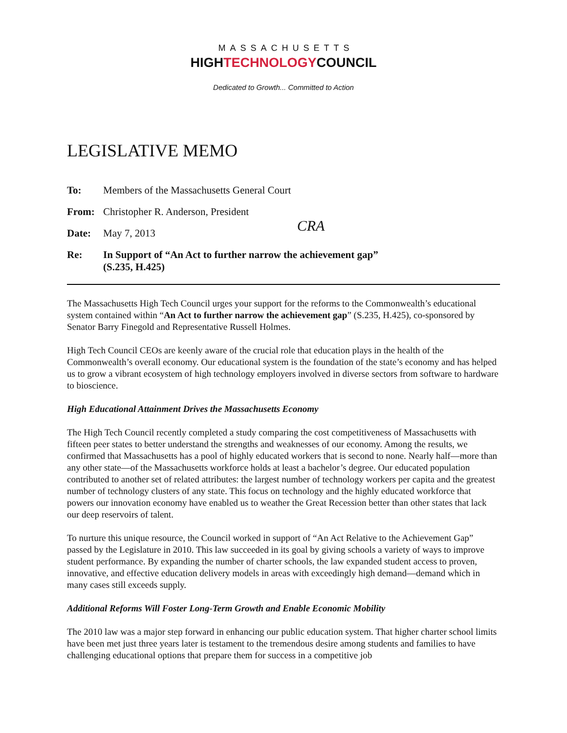MASSACHUSETTS
HIGHTECHNOLOGYCOUNCIL
Dedicated to Growth... Committed to Action
LEGISLATIVE MEMO
To: Members of the Massachusetts General Court
From: Christopher R. Anderson, President
Date: May 7, 2013 CRA
Re: In Support of “An Act to further narrow the achievement gap” (S.235, H.425)
The Massachusetts High Tech Council urges your support for the reforms to the Commonwealth’s educational system contained within “An Act to further narrow the achievement gap” (S.235, H.425), co-sponsored by Senator Barry Finegold and Representative Russell Holmes.
High Tech Council CEOs are keenly aware of the crucial role that education plays in the health of the Commonwealth’s overall economy. Our educational system is the foundation of the state’s economy and has helped us to grow a vibrant ecosystem of high technology employers involved in diverse sectors from software to hardware to bioscience.
High Educational Attainment Drives the Massachusetts Economy
The High Tech Council recently completed a study comparing the cost competitiveness of Massachusetts with fifteen peer states to better understand the strengths and weaknesses of our economy. Among the results, we confirmed that Massachusetts has a pool of highly educated workers that is second to none. Nearly half—more than any other state—of the Massachusetts workforce holds at least a bachelor’s degree. Our educated population contributed to another set of related attributes: the largest number of technology workers per capita and the greatest number of technology clusters of any state. This focus on technology and the highly educated workforce that powers our innovation economy have enabled us to weather the Great Recession better than other states that lack our deep reservoirs of talent.
To nurture this unique resource, the Council worked in support of “An Act Relative to the Achievement Gap” passed by the Legislature in 2010. This law succeeded in its goal by giving schools a variety of ways to improve student performance. By expanding the number of charter schools, the law expanded student access to proven, innovative, and effective education delivery models in areas with exceedingly high demand—demand which in many cases still exceeds supply.
Additional Reforms Will Foster Long-Term Growth and Enable Economic Mobility
The 2010 law was a major step forward in enhancing our public education system. That higher charter school limits have been met just three years later is testament to the tremendous desire among students and families to have challenging educational options that prepare them for success in a competitive job